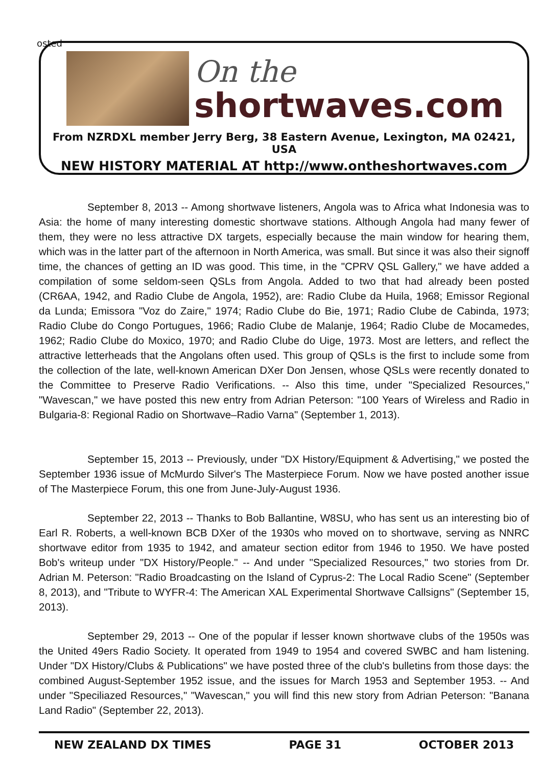osted
On the
shortwaves.com
From NZRDXL member Jerry Berg, 38 Eastern Avenue, Lexington, MA 02421, USA
NEW HISTORY MATERIAL AT http://www.ontheshortwaves.com
September 8, 2013 -- Among shortwave listeners, Angola was to Africa what Indonesia was to Asia: the home of many interesting domestic shortwave stations. Although Angola had many fewer of them, they were no less attractive DX targets, especially because the main window for hearing them, which was in the latter part of the afternoon in North America, was small. But since it was also their signoff time, the chances of getting an ID was good. This time, in the "CPRV QSL Gallery," we have added a compilation of some seldom-seen QSLs from Angola. Added to two that had already been posted (CR6AA, 1942, and Radio Clube de Angola, 1952), are: Radio Clube da Huila, 1968; Emissor Regional da Lunda; Emissora "Voz do Zaire," 1974; Radio Clube do Bie, 1971; Radio Clube de Cabinda, 1973; Radio Clube do Congo Portugues, 1966; Radio Clube de Malanje, 1964; Radio Clube de Mocamedes, 1962; Radio Clube do Moxico, 1970; and Radio Clube do Uige, 1973. Most are letters, and reflect the attractive letterheads that the Angolans often used. This group of QSLs is the first to include some from the collection of the late, well-known American DXer Don Jensen, whose QSLs were recently donated to the Committee to Preserve Radio Verifications. -- Also this time, under "Specialized Resources," "Wavescan," we have posted this new entry from Adrian Peterson: "100 Years of Wireless and Radio in Bulgaria-8: Regional Radio on Shortwave–Radio Varna" (September 1, 2013).
September 15, 2013 -- Previously, under "DX History/Equipment & Advertising," we posted the September 1936 issue of McMurdo Silver's The Masterpiece Forum. Now we have posted another issue of The Masterpiece Forum, this one from June-July-August 1936.
September 22, 2013 -- Thanks to Bob Ballantine, W8SU, who has sent us an interesting bio of Earl R. Roberts, a well-known BCB DXer of the 1930s who moved on to shortwave, serving as NNRC shortwave editor from 1935 to 1942, and amateur section editor from 1946 to 1950. We have posted Bob's writeup under "DX History/People." -- And under "Specialized Resources," two stories from Dr. Adrian M. Peterson: "Radio Broadcasting on the Island of Cyprus-2: The Local Radio Scene" (September 8, 2013), and "Tribute to WYFR-4: The American XAL Experimental Shortwave Callsigns" (September 15, 2013).
September 29, 2013 -- One of the popular if lesser known shortwave clubs of the 1950s was the United 49ers Radio Society. It operated from 1949 to 1954 and covered SWBC and ham listening. Under "DX History/Clubs & Publications" we have posted three of the club's bulletins from those days: the combined August-September 1952 issue, and the issues for March 1953 and September 1953. -- And under "Speciliazed Resources," "Wavescan," you will find this new story from Adrian Peterson: "Banana Land Radio" (September 22, 2013).
NEW ZEALAND DX TIMES PAGE 31 OCTOBER 2013